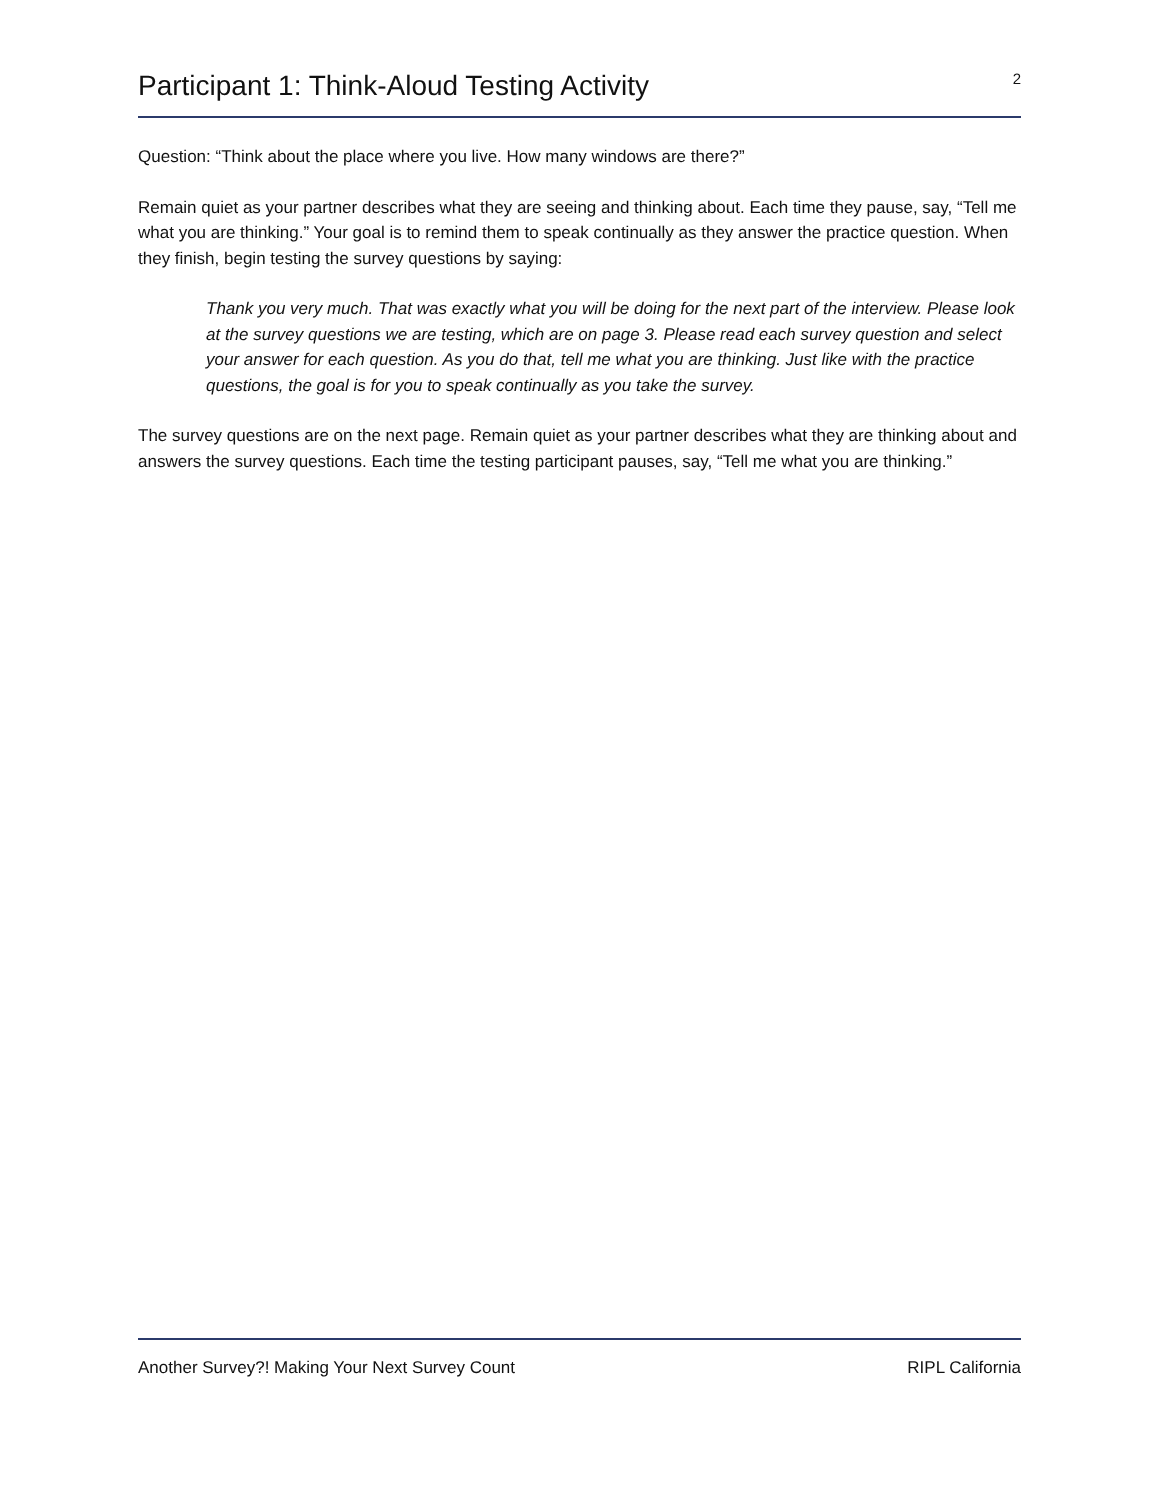Participant 1: Think-Aloud Testing Activity
2
Question: “Think about the place where you live. How many windows are there?”
Remain quiet as your partner describes what they are seeing and thinking about. Each time they pause, say, “Tell me what you are thinking.” Your goal is to remind them to speak continually as they answer the practice question. When they finish, begin testing the survey questions by saying:
Thank you very much. That was exactly what you will be doing for the next part of the interview. Please look at the survey questions we are testing, which are on page 3. Please read each survey question and select your answer for each question. As you do that, tell me what you are thinking. Just like with the practice questions, the goal is for you to speak continually as you take the survey.
The survey questions are on the next page. Remain quiet as your partner describes what they are thinking about and answers the survey questions. Each time the testing participant pauses, say, “Tell me what you are thinking.”
Another Survey?! Making Your Next Survey Count RIPL California